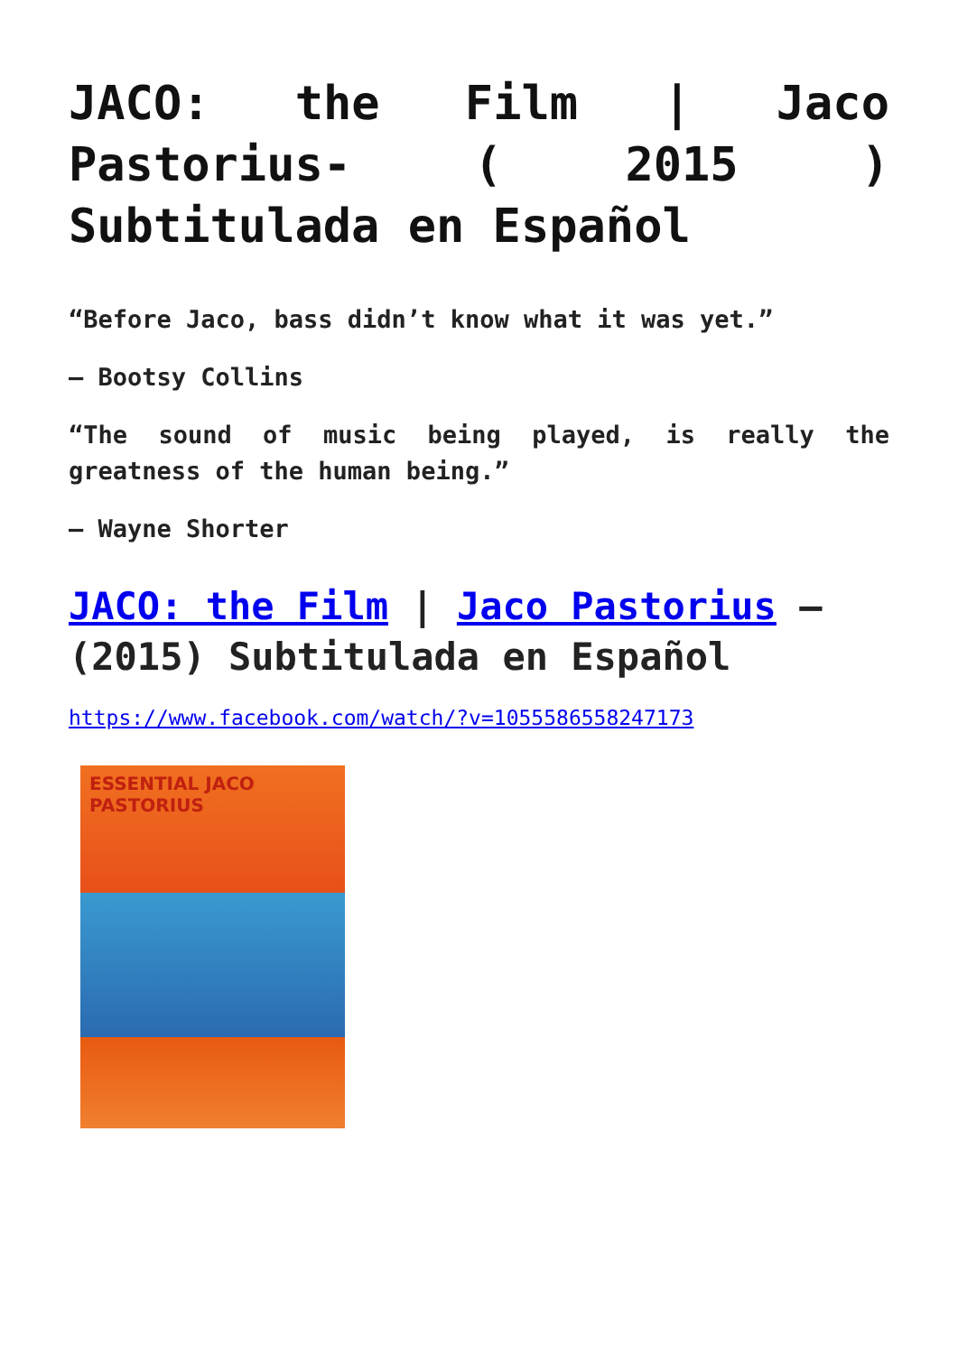JACO: the Film | Jaco Pastorius- ( 2015 ) Subtitulada en Español
“Before Jaco, bass didn’t know what it was yet.”
– Bootsy Collins
“The sound of music being played, is really the greatness of the human being.”
– Wayne Shorter
JACO: the Film | Jaco Pastorius – (2015) Subtitulada en Español
https://www.facebook.com/watch/?v=1055586558247173
ESSENTIAL JACO PASTORIUS